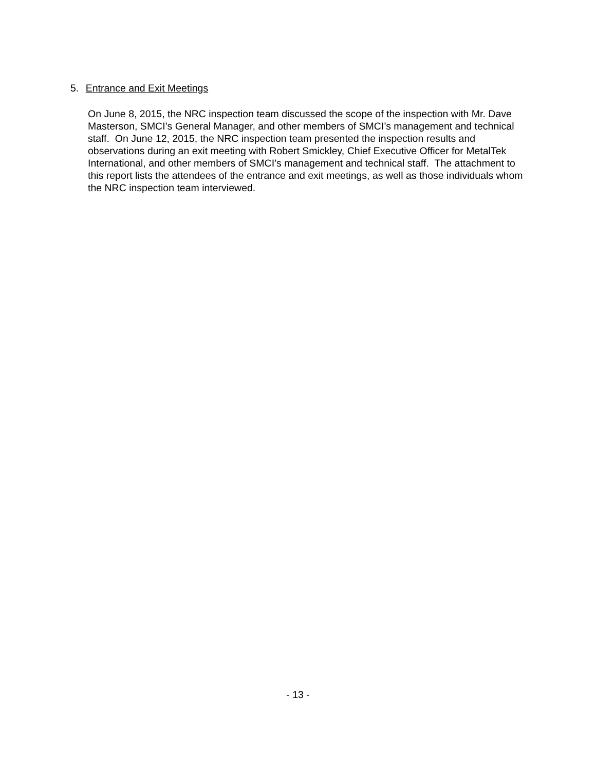5. Entrance and Exit Meetings
On June 8, 2015, the NRC inspection team discussed the scope of the inspection with Mr. Dave Masterson, SMCI’s General Manager, and other members of SMCI’s management and technical staff. On June 12, 2015, the NRC inspection team presented the inspection results and observations during an exit meeting with Robert Smickley, Chief Executive Officer for MetalTek International, and other members of SMCI’s management and technical staff. The attachment to this report lists the attendees of the entrance and exit meetings, as well as those individuals whom the NRC inspection team interviewed.
- 13 -